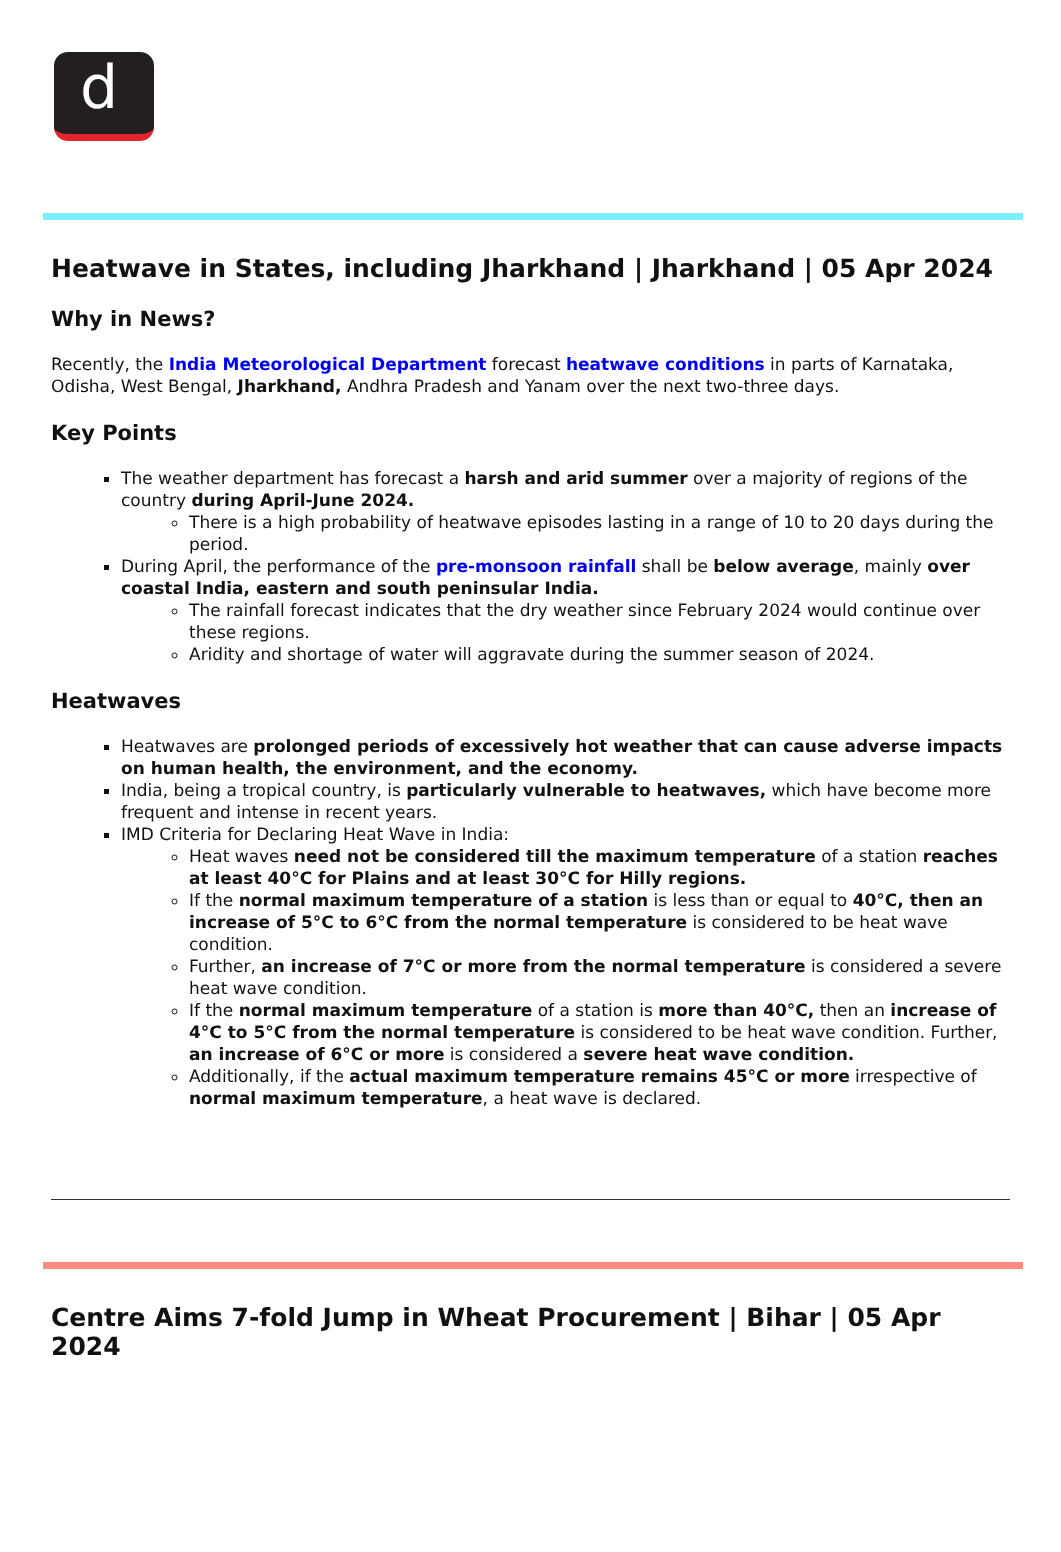d
Heatwave in States, including Jharkhand | Jharkhand | 05 Apr 2024
Why in News?
Recently, the India Meteorological Department forecast heatwave conditions in parts of Karnataka, Odisha, West Bengal, Jharkhand, Andhra Pradesh and Yanam over the next two-three days.
Key Points
The weather department has forecast a harsh and arid summer over a majority of regions of the country during April-June 2024.
There is a high probability of heatwave episodes lasting in a range of 10 to 20 days during the period.
During April, the performance of the pre-monsoon rainfall shall be below average, mainly over coastal India, eastern and south peninsular India.
The rainfall forecast indicates that the dry weather since February 2024 would continue over these regions.
Aridity and shortage of water will aggravate during the summer season of 2024.
Heatwaves
Heatwaves are prolonged periods of excessively hot weather that can cause adverse impacts on human health, the environment, and the economy.
India, being a tropical country, is particularly vulnerable to heatwaves, which have become more frequent and intense in recent years.
IMD Criteria for Declaring Heat Wave in India:
Heat waves need not be considered till the maximum temperature of a station reaches at least 40°C for Plains and at least 30°C for Hilly regions.
If the normal maximum temperature of a station is less than or equal to 40°C, then an increase of 5°C to 6°C from the normal temperature is considered to be heat wave condition.
Further, an increase of 7°C or more from the normal temperature is considered a severe heat wave condition.
If the normal maximum temperature of a station is more than 40°C, then an increase of 4°C to 5°C from the normal temperature is considered to be heat wave condition. Further, an increase of 6°C or more is considered a severe heat wave condition.
Additionally, if the actual maximum temperature remains 45°C or more irrespective of normal maximum temperature, a heat wave is declared.
Centre Aims 7-fold Jump in Wheat Procurement | Bihar | 05 Apr 2024